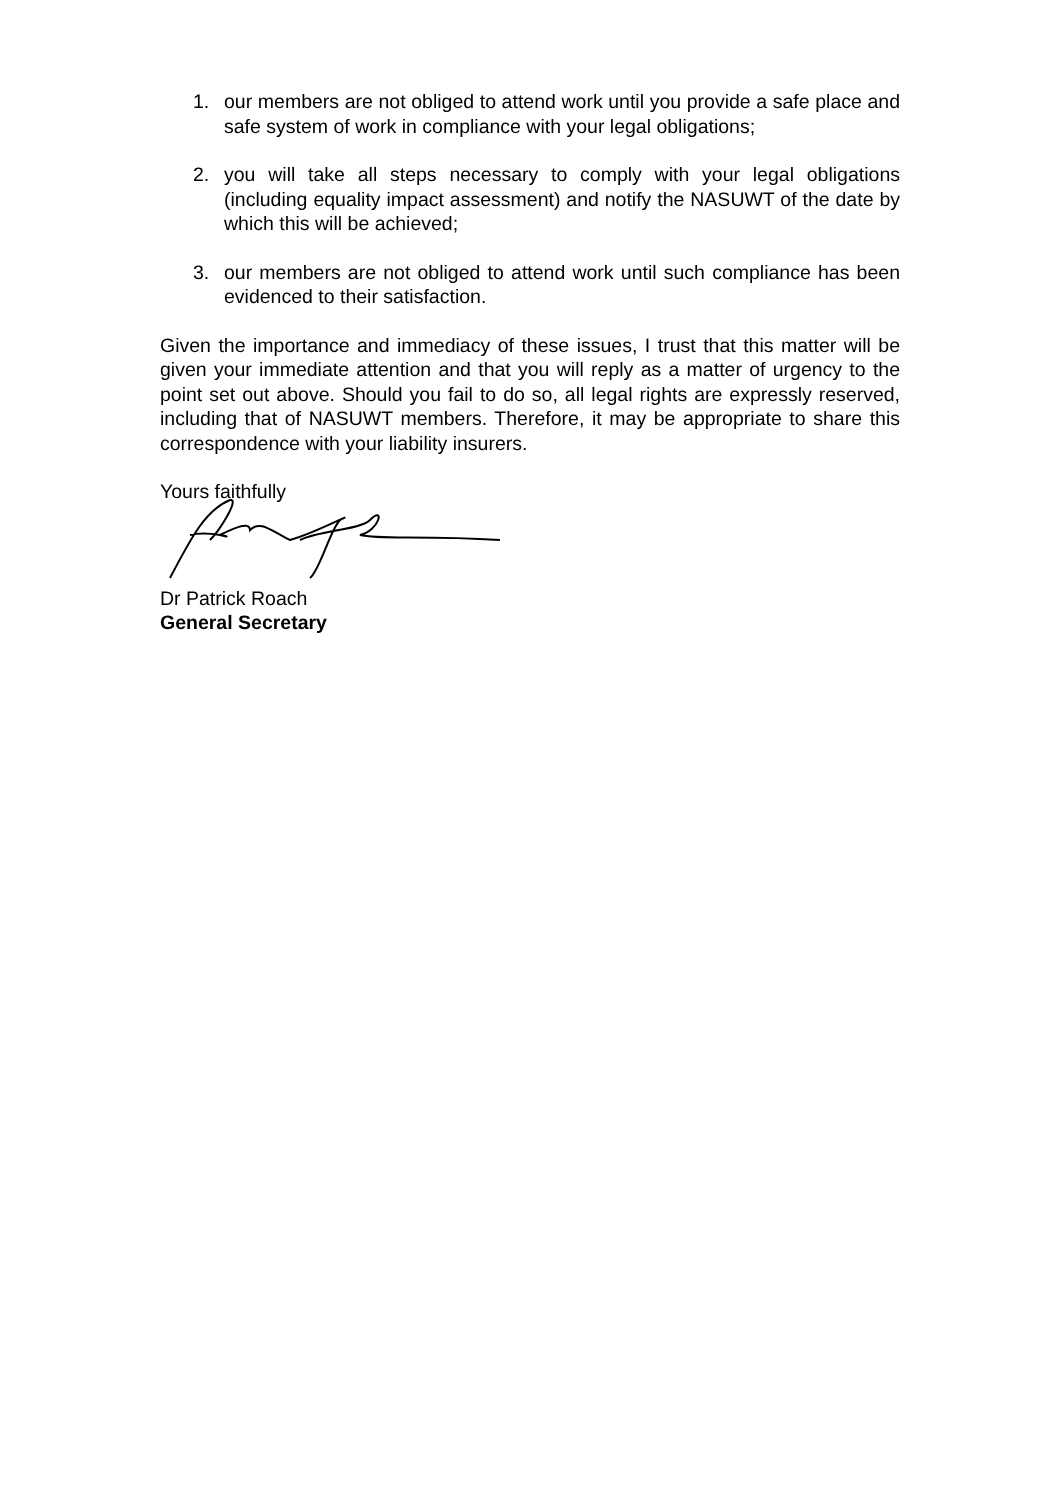1. our members are not obliged to attend work until you provide a safe place and safe system of work in compliance with your legal obligations;
2. you will take all steps necessary to comply with your legal obligations (including equality impact assessment) and notify the NASUWT of the date by which this will be achieved;
3. our members are not obliged to attend work until such compliance has been evidenced to their satisfaction.
Given the importance and immediacy of these issues, I trust that this matter will be given your immediate attention and that you will reply as a matter of urgency to the point set out above. Should you fail to do so, all legal rights are expressly reserved, including that of NASUWT members. Therefore, it may be appropriate to share this correspondence with your liability insurers.
Yours faithfully
Dr Patrick Roach
General Secretary